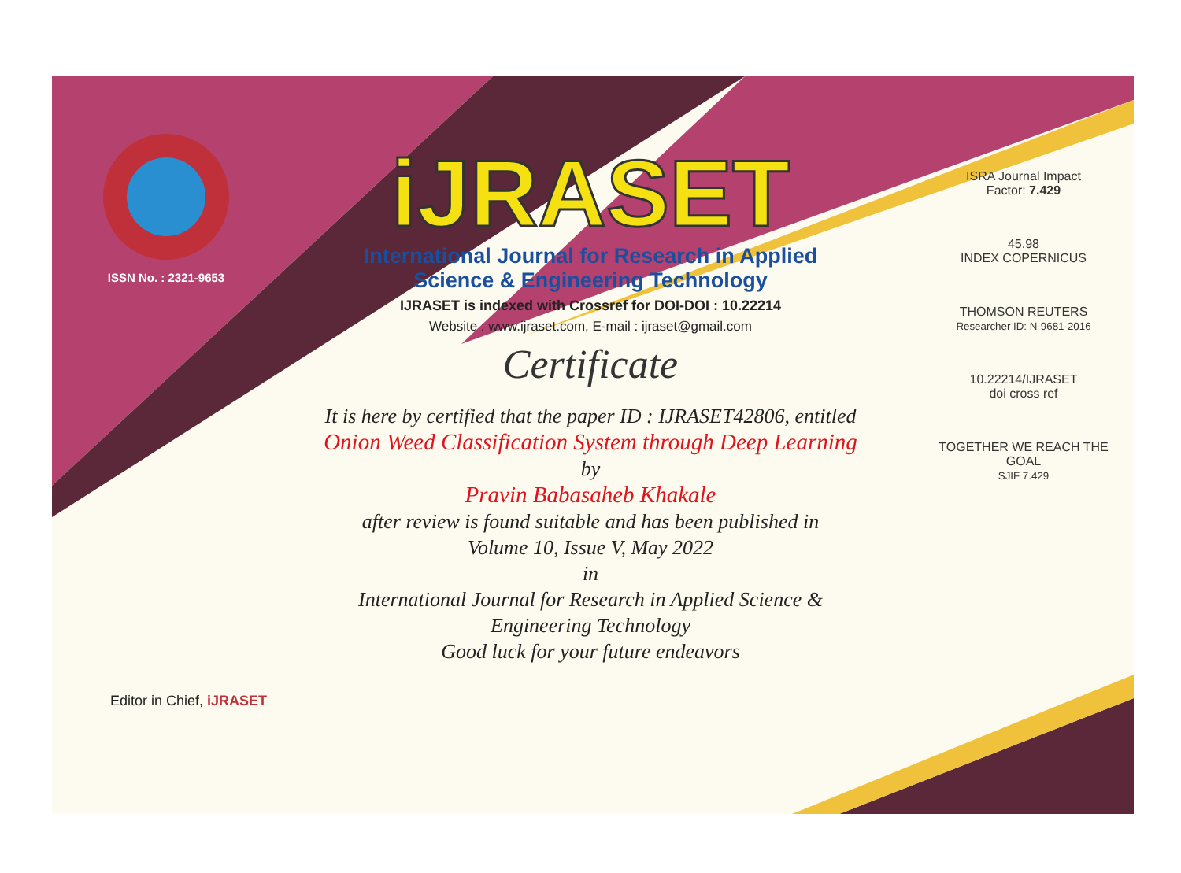ISSN No. : 2321-9653
iJRASET
International Journal for Research in Applied
Science & Engineering Technology
IJRASET is indexed with Crossref for DOI-DOI : 10.22214
Website : www.ijraset.com, E-mail : ijraset@gmail.com
Certificate
It is here by certified that the paper ID : IJRASET42806, entitled
Onion Weed Classification System through Deep Learning
by
Pravin Babasaheb Khakale
after review is found suitable and has been published in
Volume 10, Issue V, May 2022
in
International Journal for Research in Applied Science &
Engineering Technology
Good luck for your future endeavors
ISRA Journal Impact
Factor: 7.429
45.98
INDEX COPERNICUS
THOMSON REUTERS
Researcher ID: N-9681-2016
10.22214/IJRASET
doi cross ref
TOGETHER WE REACH THE GOAL
SJIF 7.429
Editor in Chief, iJRASET